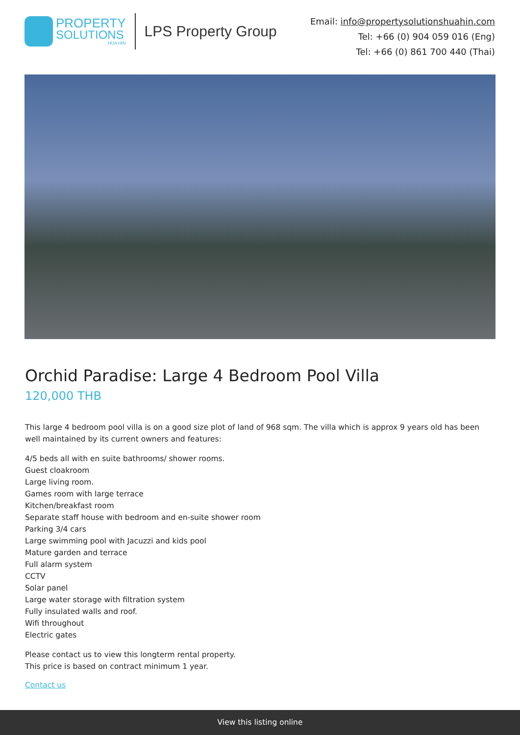PROPERTY
SOLUTIONS
HUA HIN
LPS Property Group
Email: info@propertysolutionshuahin.com
Tel: +66 (0) 904 059 016 (Eng)
Tel: +66 (0) 861 700 440 (Thai)
Orchid Paradise: Large 4 Bedroom Pool Villa
120,000 THB
This large 4 bedroom pool villa is on a good size plot of land of 968 sqm. The villa which is approx 9 years old has been well maintained by its current owners and features:
4/5 beds all with en suite bathrooms/ shower rooms.
Guest cloakroom
Large living room.
Games room with large terrace
Kitchen/breakfast room
Separate staff house with bedroom and en-suite shower room
Parking 3/4 cars
Large swimming pool with Jacuzzi and kids pool
Mature garden and terrace
Full alarm system
CCTV
Solar panel
Large water storage with filtration system
Fully insulated walls and roof.
Wifi throughout
Electric gates
Please contact us to view this longterm rental property.
This price is based on contract minimum 1 year.
Contact us
View this listing online